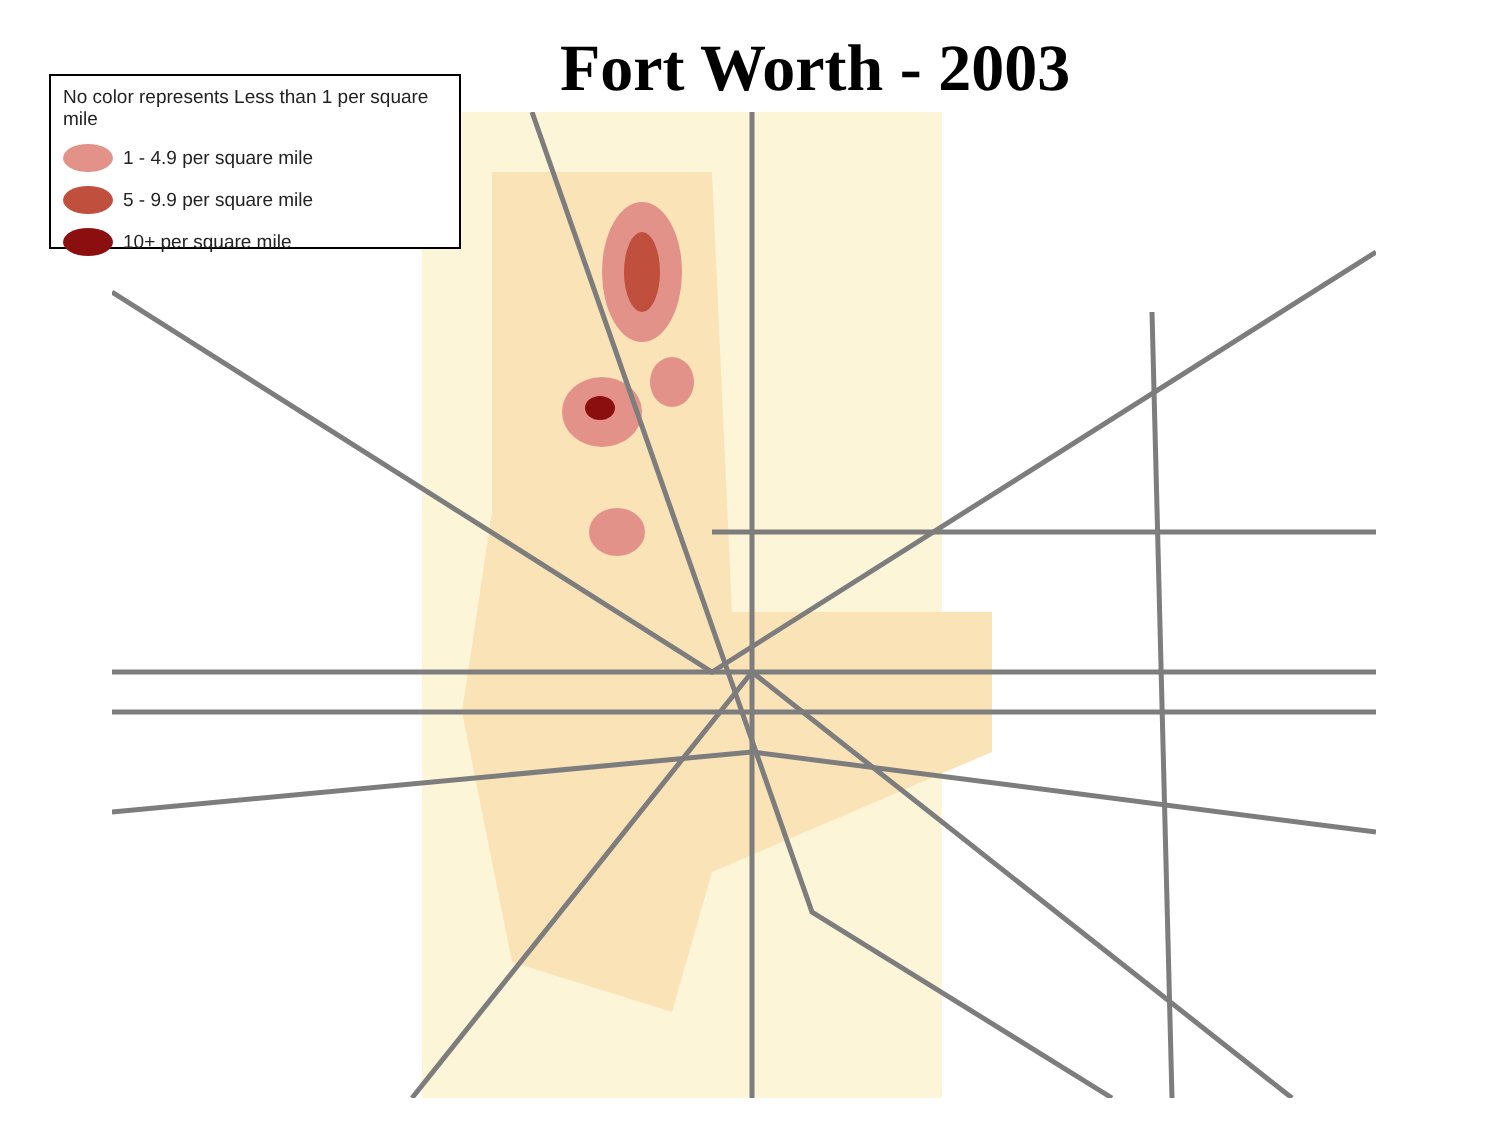Fort Worth - 2003
No color represents Less than 1 per square mile
1 - 4.9 per square mile
5 - 9.9 per square mile
10+ per square mile